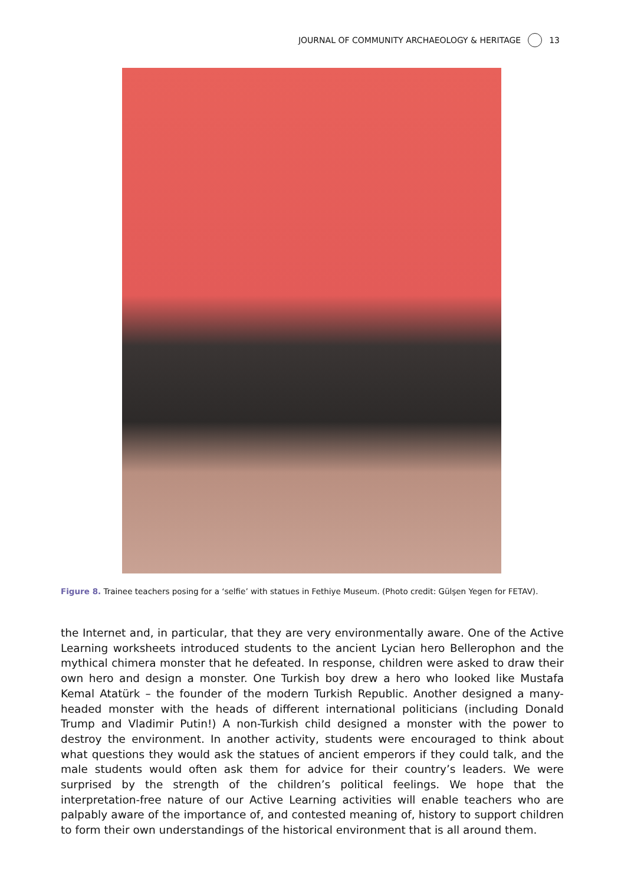JOURNAL OF COMMUNITY ARCHAEOLOGY & HERITAGE 13
Figure 8. Trainee teachers posing for a ‘selfie’ with statues in Fethiye Museum. (Photo credit: Gülşen Yegen for FETAV).
the Internet and, in particular, that they are very environmentally aware. One of the Active Learning worksheets introduced students to the ancient Lycian hero Bellerophon and the mythical chimera monster that he defeated. In response, children were asked to draw their own hero and design a monster. One Turkish boy drew a hero who looked like Mustafa Kemal Atatürk – the founder of the modern Turkish Republic. Another designed a many-headed monster with the heads of different international politicians (including Donald Trump and Vladimir Putin!) A non-Turkish child designed a monster with the power to destroy the environment. In another activity, students were encouraged to think about what questions they would ask the statues of ancient emperors if they could talk, and the male students would often ask them for advice for their country’s leaders. We were surprised by the strength of the children’s political feelings. We hope that the interpretation-free nature of our Active Learning activities will enable teachers who are palpably aware of the importance of, and contested meaning of, history to support children to form their own understandings of the historical environment that is all around them.